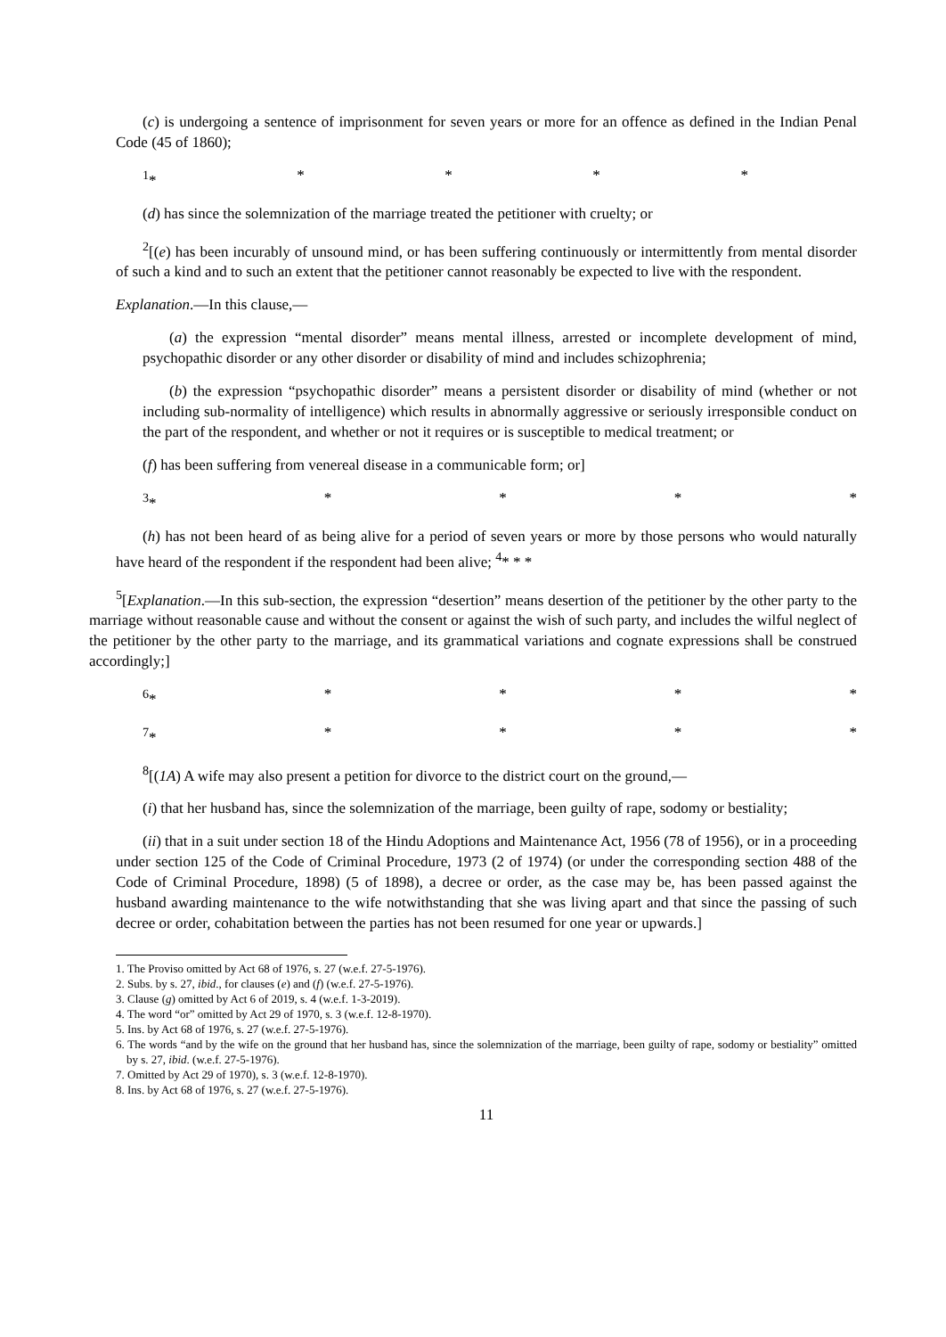(c) is undergoing a sentence of imprisonment for seven years or more for an offence as defined in the Indian Penal Code (45 of 1860);
<sup>1</sup>* * * * *
(d) has since the solemnization of the marriage treated the petitioner with cruelty; or
<sup>2</sup> [(e) has been incurably of unsound mind, or has been suffering continuously or intermittently from mental disorder of such a kind and to such an extent that the petitioner cannot reasonably be expected to live with the respondent.
Explanation.—In this clause,—
(a) the expression “mental disorder” means mental illness, arrested or incomplete development of mind, psychopathic disorder or any other disorder or disability of mind and includes schizophrenia;
(b) the expression “psychopathic disorder” means a persistent disorder or disability of mind (whether or not including sub-normality of intelligence) which results in abnormally aggressive or seriously irresponsible conduct on the part of the respondent, and whether or not it requires or is susceptible to medical treatment; or
(f) has been suffering from venereal disease in a communicable form; or]
<sup>3</sup>* * * * *
(h) has not been heard of as being alive for a period of seven years or more by those persons who would naturally have heard of the respondent if the respondent had been alive; <sup>4</sup>* * *
<sup>5</sup> [Explanation.—In this sub-section, the expression “desertion” means desertion of the petitioner by the other party to the marriage without reasonable cause and without the consent or against the wish of such party, and includes the wilful neglect of the petitioner by the other party to the marriage, and its grammatical variations and cognate expressions shall be construed accordingly;]
<sup>6</sup>* * * * *
<sup>7</sup>* * * * *
<sup>8</sup> [(1A) A wife may also present a petition for divorce to the district court on the ground,—
(i) that her husband has, since the solemnization of the marriage, been guilty of rape, sodomy or bestiality;
(ii) that in a suit under section 18 of the Hindu Adoptions and Maintenance Act, 1956 (78 of 1956), or in a proceeding under section 125 of the Code of Criminal Procedure, 1973 (2 of 1974) (or under the corresponding section 488 of the Code of Criminal Procedure, 1898) (5 of 1898), a decree or order, as the case may be, has been passed against the husband awarding maintenance to the wife notwithstanding that she was living apart and that since the passing of such decree or order, cohabitation between the parties has not been resumed for one year or upwards.]
1. The Proviso omitted by Act 68 of 1976, s. 27 (w.e.f. 27-5-1976).
2. Subs. by s. 27, ibid., for clauses (e) and (f) (w.e.f. 27-5-1976).
3. Clause (g) omitted by Act 6 of 2019, s. 4 (w.e.f. 1-3-2019).
4. The word “or” omitted by Act 29 of 1970, s. 3 (w.e.f. 12-8-1970).
5. Ins. by Act 68 of 1976, s. 27 (w.e.f. 27-5-1976).
6. The words “and by the wife on the ground that her husband has, since the solemnization of the marriage, been guilty of rape, sodomy or bestiality” omitted by s. 27, ibid. (w.e.f. 27-5-1976).
7. Omitted by Act 29 of 1970), s. 3 (w.e.f. 12-8-1970).
8. Ins. by Act 68 of 1976, s. 27 (w.e.f. 27-5-1976).
11